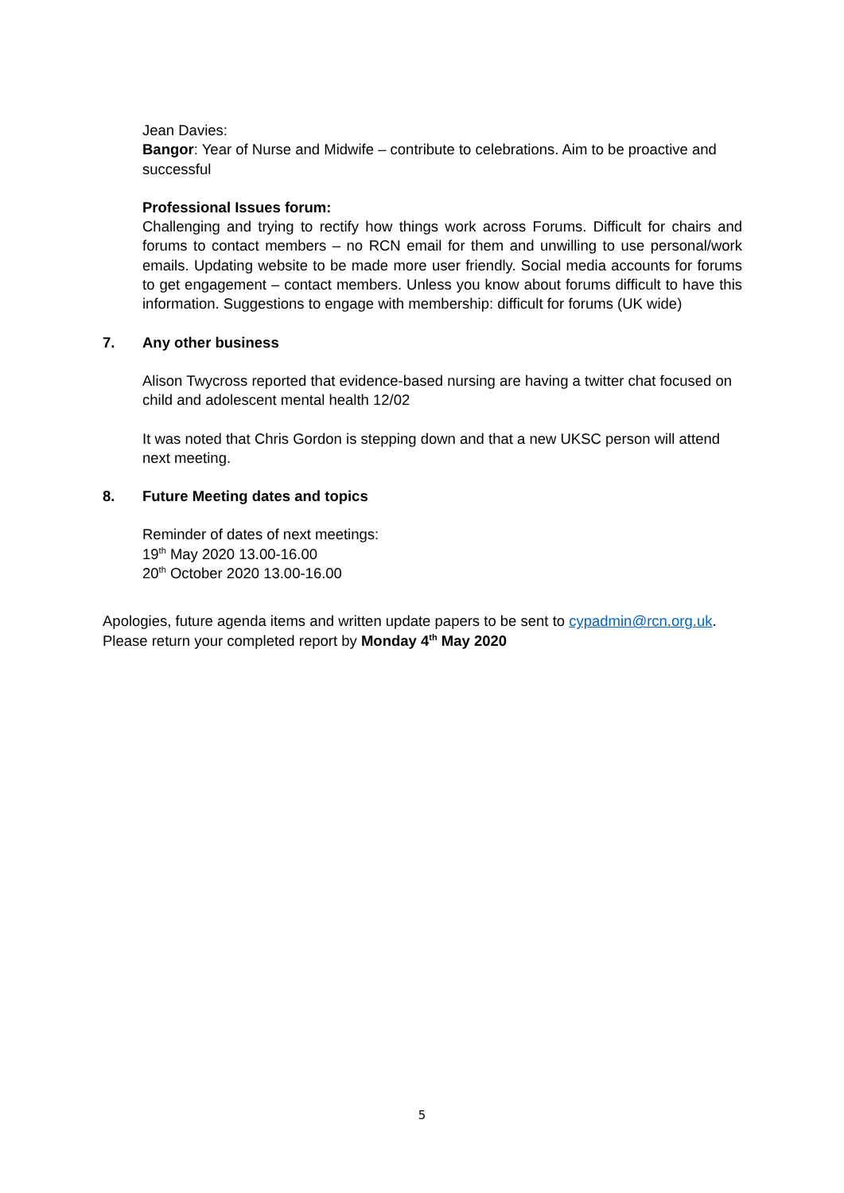Jean Davies:
Bangor: Year of Nurse and Midwife – contribute to celebrations. Aim to be proactive and successful
Professional Issues forum:
Challenging and trying to rectify how things work across Forums. Difficult for chairs and forums to contact members – no RCN email for them and unwilling to use personal/work emails. Updating website to be made more user friendly. Social media accounts for forums to get engagement – contact members. Unless you know about forums difficult to have this information. Suggestions to engage with membership: difficult for forums (UK wide)
7. Any other business
Alison Twycross reported that evidence-based nursing are having a twitter chat focused on child and adolescent mental health 12/02
It was noted that Chris Gordon is stepping down and that a new UKSC person will attend next meeting.
8. Future Meeting dates and topics
Reminder of dates of next meetings:
19<sup>th</sup> May 2020 13.00-16.00
20<sup>th</sup> October 2020 13.00-16.00
Apologies, future agenda items and written update papers to be sent to cypadmin@rcn.org.uk.
Please return your completed report by Monday 4<sup>th</sup> May 2020
5